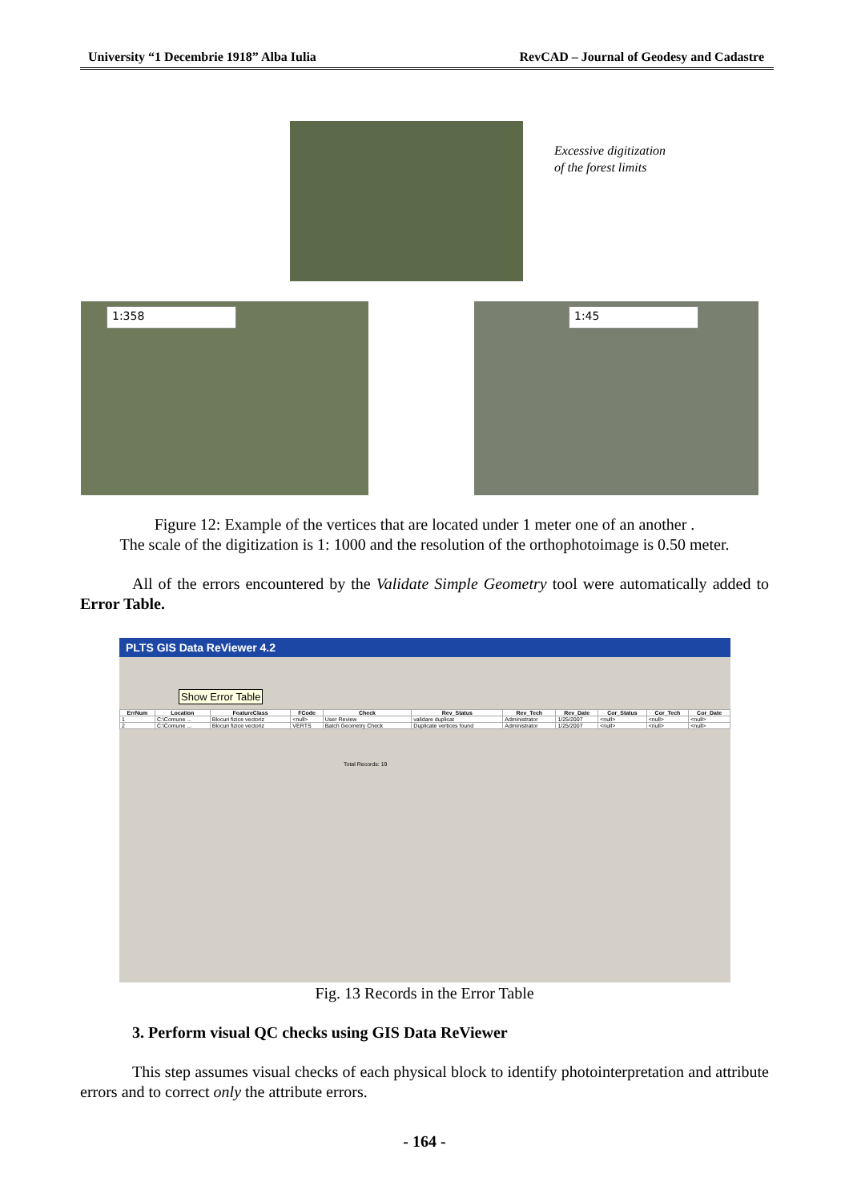University “1 Decembrie 1918” Alba Iulia RevCAD – Journal of Geodesy and Cadastre
Excessive digitization
of the forest limits
1:358 1:45
Figure 12: Example of the vertices that are located under 1 meter one of an another .
The scale of the digitization is 1: 1000 and the resolution of the orthophotoimage is 0.50 meter.
All of the errors encountered by the Validate Simple Geometry tool were automatically added to Error Table.
PLTS GIS Data ReViewer 4.2
Show Error Table
| ErrNum | Location | FeatureClass | FCode | Check | Rev_Status | Rev_Tech | Rev_Date | Cor_Status | Cor_Tech | Cor_Date |
| --- | --- | --- | --- | --- | --- | --- | --- | --- | --- | --- |
| 1 | C:\Comune ... | Blocuri fizice vectoriz | <null> | User Review | validare duplicat | Administrator | 1/25/2007 | <null> | <null> | <null> |
| 2 | C:\Comune ... | Blocuri fizice vectoriz | VERTS | Batch Geometry Check | Duplicate vertices found | Administrator | 1/25/2007 | <null> | <null> | <null> |
Total Records: 19
Fig. 13 Records in the Error Table
3. Perform visual QC checks using GIS Data ReViewer
This step assumes visual checks of each physical block to identify photointerpretation and attribute errors and to correct only the attribute errors.
- 164 -